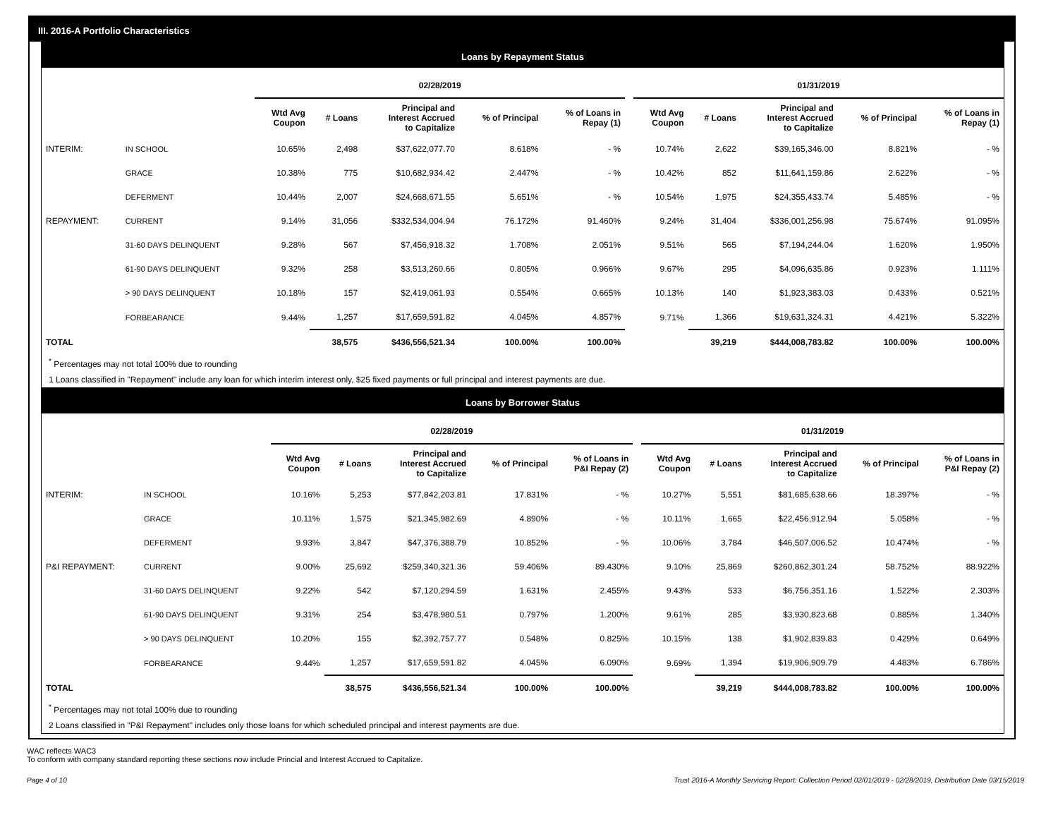III. 2016-A Portfolio Characteristics
Loans by Repayment Status
| | | 02/28/2019 | | | | | | 01/31/2019 | | | | |
| --- | --- | --- | --- | --- | --- | --- | --- | --- | --- | --- | --- | --- |
| | | Wtd Avg Coupon | # Loans | Principal and Interest Accrued to Capitalize | % of Principal | % of Loans in Repay (1) | | Wtd Avg Coupon | # Loans | Principal and Interest Accrued to Capitalize | % of Principal | % of Loans in Repay (1) |
| INTERIM: | IN SCHOOL | 10.65% | 2,498 | $37,622,077.70 | 8.618% | - % | | 10.74% | 2,622 | $39,165,346.00 | 8.821% | - % |
| | GRACE | 10.38% | 775 | $10,682,934.42 | 2.447% | - % | | 10.42% | 852 | $11,641,159.86 | 2.622% | - % |
| | DEFERMENT | 10.44% | 2,007 | $24,668,671.55 | 5.651% | - % | | 10.54% | 1,975 | $24,355,433.74 | 5.485% | - % |
| REPAYMENT: | CURRENT | 9.14% | 31,056 | $332,534,004.94 | 76.172% | 91.460% | | 9.24% | 31,404 | $336,001,256.98 | 75.674% | 91.095% |
| | 31-60 DAYS DELINQUENT | 9.28% | 567 | $7,456,918.32 | 1.708% | 2.051% | | 9.51% | 565 | $7,194,244.04 | 1.620% | 1.950% |
| | 61-90 DAYS DELINQUENT | 9.32% | 258 | $3,513,260.66 | 0.805% | 0.966% | | 9.67% | 295 | $4,096,635.86 | 0.923% | 1.111% |
| | > 90 DAYS DELINQUENT | 10.18% | 157 | $2,419,061.93 | 0.554% | 0.665% | | 10.13% | 140 | $1,923,383.03 | 0.433% | 0.521% |
| | FORBEARANCE | 9.44% | 1,257 | $17,659,591.82 | 4.045% | 4.857% | | 9.71% | 1,366 | $19,631,324.31 | 4.421% | 5.322% |
| TOTAL | | | 38,575 | $436,556,521.34 | 100.00% | 100.00% | | | 39,219 | $444,008,783.82 | 100.00% | 100.00% |
<sup>*</sup> Percentages may not total 100% due to rounding
1 Loans classified in "Repayment" include any loan for which interim interest only, $25 fixed payments or full principal and interest payments are due.
Loans by Borrower Status
| | | 02/28/2019 | | | | | | 01/31/2019 | | | | |
| --- | --- | --- | --- | --- | --- | --- | --- | --- | --- | --- | --- | --- |
| | | Wtd Avg Coupon | # Loans | Principal and Interest Accrued to Capitalize | % of Principal | % of Loans in P&I Repay (2) | | Wtd Avg Coupon | # Loans | Principal and Interest Accrued to Capitalize | % of Principal | % of Loans in P&I Repay (2) |
| INTERIM: | IN SCHOOL | 10.16% | 5,253 | $77,842,203.81 | 17.831% | - % | | 10.27% | 5,551 | $81,685,638.66 | 18.397% | - % |
| | GRACE | 10.11% | 1,575 | $21,345,982.69 | 4.890% | - % | | 10.11% | 1,665 | $22,456,912.94 | 5.058% | - % |
| | DEFERMENT | 9.93% | 3,847 | $47,376,388.79 | 10.852% | - % | | 10.06% | 3,784 | $46,507,006.52 | 10.474% | - % |
| P&I REPAYMENT: | CURRENT | 9.00% | 25,692 | $259,340,321.36 | 59.406% | 89.430% | | 9.10% | 25,869 | $260,862,301.24 | 58.752% | 88.922% |
| | 31-60 DAYS DELINQUENT | 9.22% | 542 | $7,120,294.59 | 1.631% | 2.455% | | 9.43% | 533 | $6,756,351.16 | 1.522% | 2.303% |
| | 61-90 DAYS DELINQUENT | 9.31% | 254 | $3,478,980.51 | 0.797% | 1.200% | | 9.61% | 285 | $3,930,823.68 | 0.885% | 1.340% |
| | > 90 DAYS DELINQUENT | 10.20% | 155 | $2,392,757.77 | 0.548% | 0.825% | | 10.15% | 138 | $1,902,839.83 | 0.429% | 0.649% |
| | FORBEARANCE | 9.44% | 1,257 | $17,659,591.82 | 4.045% | 6.090% | | 9.69% | 1,394 | $19,906,909.79 | 4.483% | 6.786% |
| TOTAL | | | 38,575 | $436,556,521.34 | 100.00% | 100.00% | | | 39,219 | $444,008,783.82 | 100.00% | 100.00% |
<sup>*</sup> Percentages may not total 100% due to rounding
2 Loans classified in "P&I Repayment" includes only those loans for which scheduled principal and interest payments are due.
WAC reflects WAC3
To conform with company standard reporting these sections now include Princial and Interest Accrued to Capitalize.
Page 4 of 10 Trust 2016-A Monthly Servicing Report: Collection Period 02/01/2019 - 02/28/2019, Distribution Date 03/15/2019